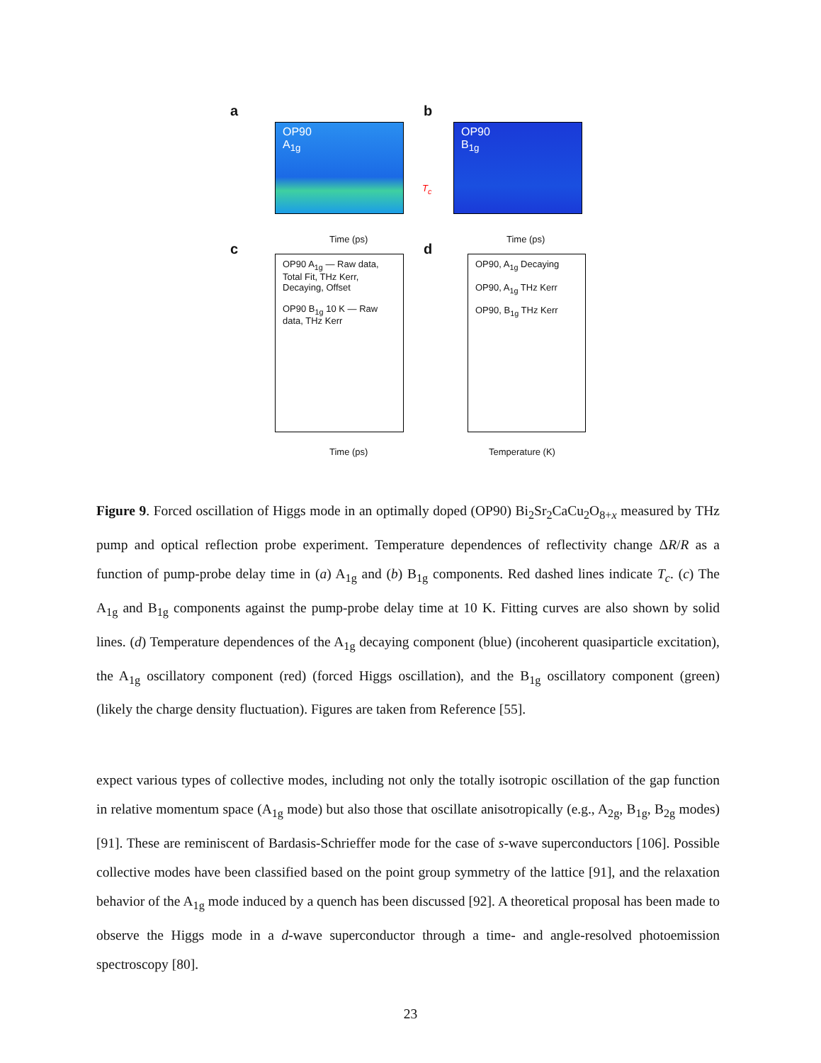a
OP90
A<sub>1g</sub>
b
OP90
B<sub>1g</sub>
Time (ps) Time (ps)
T<sub>c</sub>
c
OP90 A<sub>1g</sub> — Raw data, Total Fit, THz Kerr, Decaying, Offset
OP90 B<sub>1g</sub> 10 K — Raw data, THz Kerr
Time (ps)
d
OP90, A<sub>1g</sub> Decaying
OP90, A<sub>1g</sub> THz Kerr
OP90, B<sub>1g</sub> THz Kerr
Temperature (K)
Figure 9. Forced oscillation of Higgs mode in an optimally doped (OP90) Bi<sub>2</sub>Sr<sub>2</sub>CaCu<sub>2</sub>O<sub>8+x</sub> measured by THz pump and optical reflection probe experiment. Temperature dependences of reflectivity change ΔR/R as a function of pump-probe delay time in (a) A<sub>1g</sub> and (b) B<sub>1g</sub> components. Red dashed lines indicate T<sub>c</sub>. (c) The A<sub>1g</sub> and B<sub>1g</sub> components against the pump-probe delay time at 10 K. Fitting curves are also shown by solid lines. (d) Temperature dependences of the A<sub>1g</sub> decaying component (blue) (incoherent quasiparticle excitation), the A<sub>1g</sub> oscillatory component (red) (forced Higgs oscillation), and the B<sub>1g</sub> oscillatory component (green) (likely the charge density fluctuation). Figures are taken from Reference [55].
expect various types of collective modes, including not only the totally isotropic oscillation of the gap function in relative momentum space (A<sub>1g</sub> mode) but also those that oscillate anisotropically (e.g., A<sub>2g</sub>, B<sub>1g</sub>, B<sub>2g</sub> modes) [91]. These are reminiscent of Bardasis-Schrieffer mode for the case of s-wave superconductors [106]. Possible collective modes have been classified based on the point group symmetry of the lattice [91], and the relaxation behavior of the A<sub>1g</sub> mode induced by a quench has been discussed [92]. A theoretical proposal has been made to observe the Higgs mode in a d-wave superconductor through a time- and angle-resolved photoemission spectroscopy [80].
23